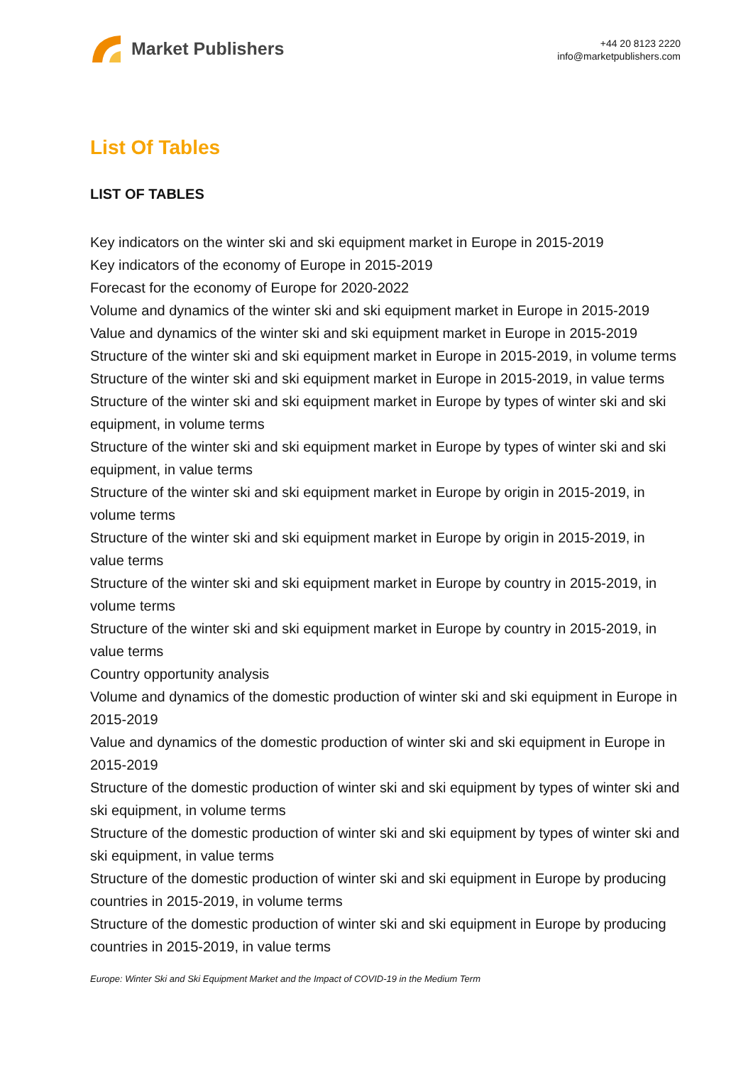Market Publishers
+44 20 8123 2220
info@marketpublishers.com
List Of Tables
LIST OF TABLES
Key indicators on the winter ski and ski equipment market in Europe in 2015-2019
Key indicators of the economy of Europe in 2015-2019
Forecast for the economy of Europe for 2020-2022
Volume and dynamics of the winter ski and ski equipment market in Europe in 2015-2019
Value and dynamics of the winter ski and ski equipment market in Europe in 2015-2019
Structure of the winter ski and ski equipment market in Europe in 2015-2019, in volume terms
Structure of the winter ski and ski equipment market in Europe in 2015-2019, in value terms
Structure of the winter ski and ski equipment market in Europe by types of winter ski and ski equipment, in volume terms
Structure of the winter ski and ski equipment market in Europe by types of winter ski and ski equipment, in value terms
Structure of the winter ski and ski equipment market in Europe by origin in 2015-2019, in volume terms
Structure of the winter ski and ski equipment market in Europe by origin in 2015-2019, in value terms
Structure of the winter ski and ski equipment market in Europe by country in 2015-2019, in volume terms
Structure of the winter ski and ski equipment market in Europe by country in 2015-2019, in value terms
Country opportunity analysis
Volume and dynamics of the domestic production of winter ski and ski equipment in Europe in 2015-2019
Value and dynamics of the domestic production of winter ski and ski equipment in Europe in 2015-2019
Structure of the domestic production of winter ski and ski equipment by types of winter ski and ski equipment, in volume terms
Structure of the domestic production of winter ski and ski equipment by types of winter ski and ski equipment, in value terms
Structure of the domestic production of winter ski and ski equipment in Europe by producing countries in 2015-2019, in volume terms
Structure of the domestic production of winter ski and ski equipment in Europe by producing countries in 2015-2019, in value terms
Europe: Winter Ski and Ski Equipment Market and the Impact of COVID-19 in the Medium Term